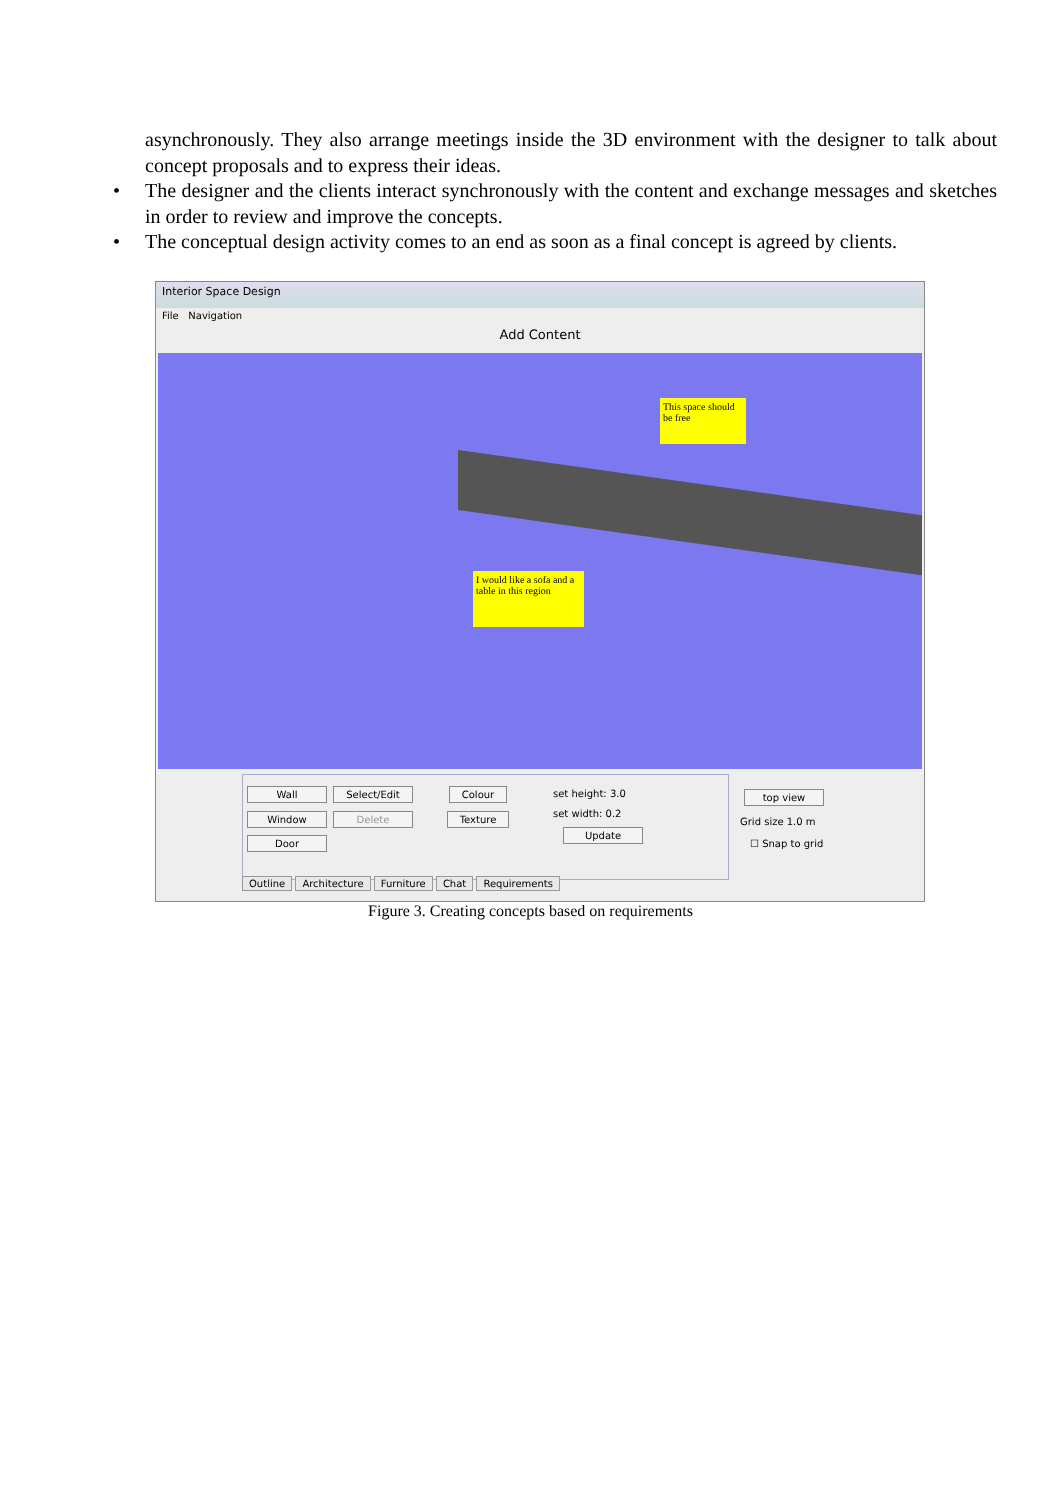asynchronously. They also arrange meetings inside the 3D environment with the designer to talk about concept proposals and to express their ideas.
• The designer and the clients interact synchronously with the content and exchange messages and sketches in order to review and improve the concepts.
• The conceptual design activity comes to an end as soon as a final concept is agreed by clients.
Interior Space Design
File Navigation
Add Content
This space should be free
I would like a sofa and a table in this region
Wall Select/Edit Colour set height: 3.0
Window Delete Texture set width: 0.2
Update
Door
top view
Grid size 1.0 m
☐ Snap to grid
Outline Architecture Furniture Chat Requirements
Figure 3. Creating concepts based on requirements